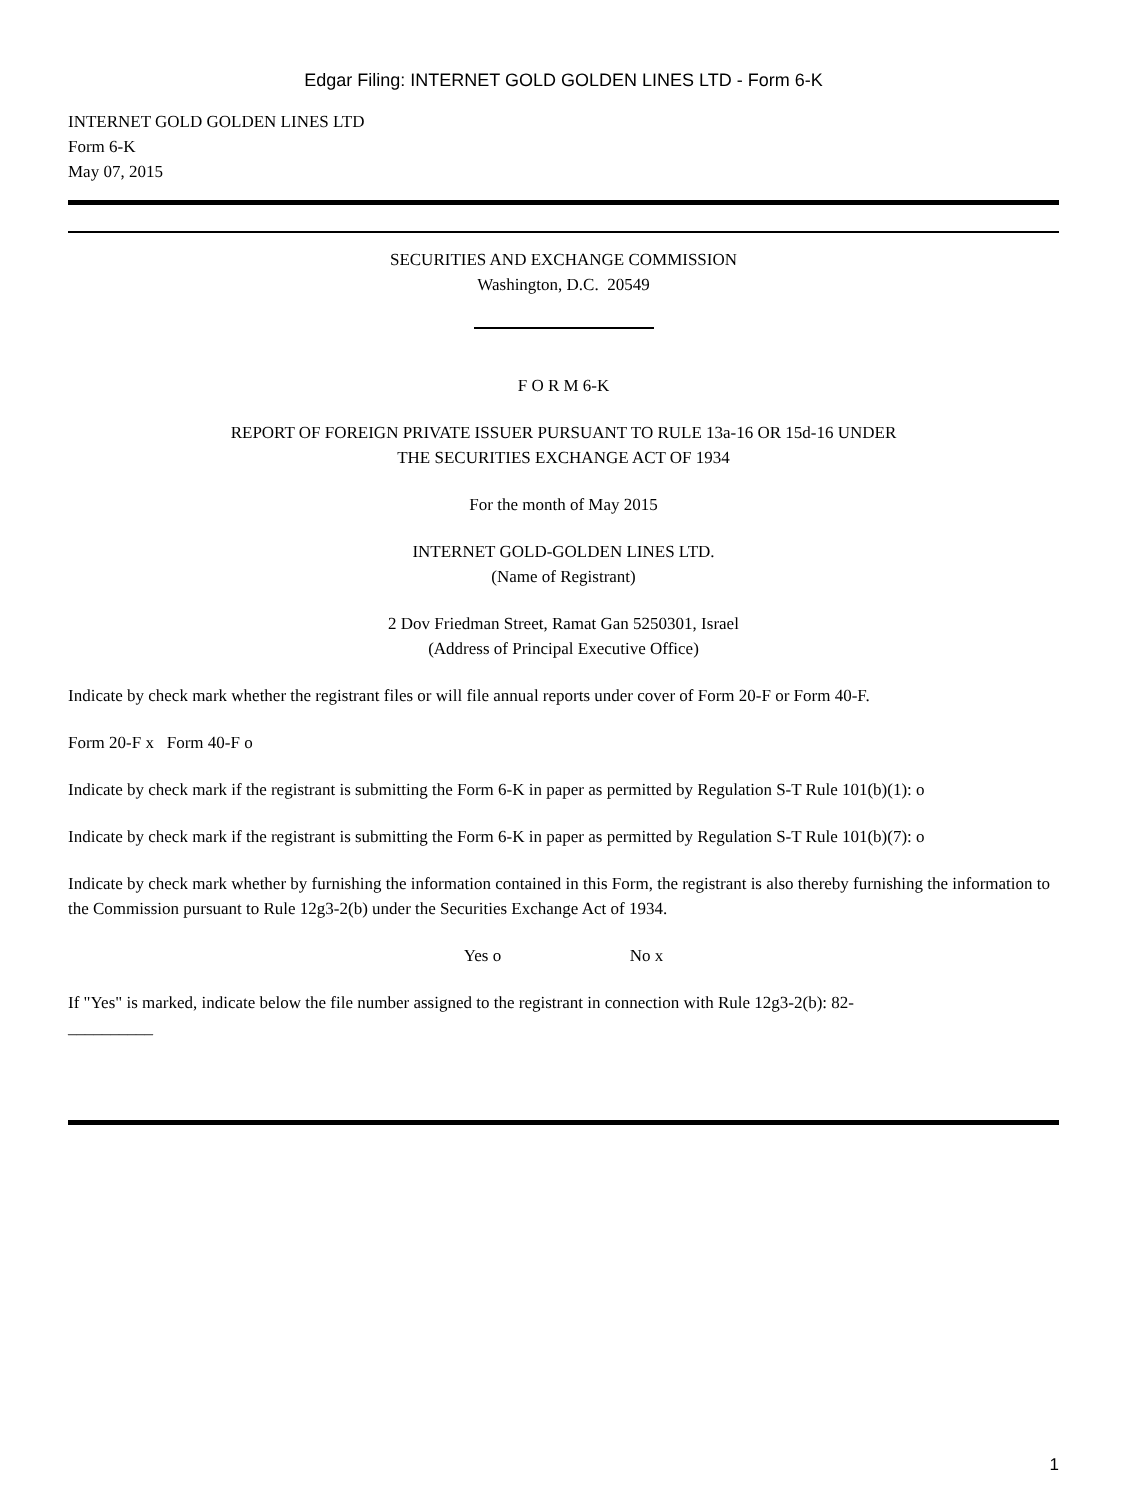Edgar Filing: INTERNET GOLD GOLDEN LINES LTD - Form 6-K
INTERNET GOLD GOLDEN LINES LTD
Form 6-K
May 07, 2015
SECURITIES AND EXCHANGE COMMISSION
Washington, D.C. 20549
F O R M 6-K
REPORT OF FOREIGN PRIVATE ISSUER PURSUANT TO RULE 13a-16 OR 15d-16 UNDER
THE SECURITIES EXCHANGE ACT OF 1934
For the month of May 2015
INTERNET GOLD-GOLDEN LINES LTD.
(Name of Registrant)
2 Dov Friedman Street, Ramat Gan 5250301, Israel
(Address of Principal Executive Office)
Indicate by check mark whether the registrant files or will file annual reports under cover of Form 20-F or Form 40-F.
Form 20-F x Form 40-F o
Indicate by check mark if the registrant is submitting the Form 6-K in paper as permitted by Regulation S-T Rule 101(b)(1): o
Indicate by check mark if the registrant is submitting the Form 6-K in paper as permitted by Regulation S-T Rule 101(b)(7): o
Indicate by check mark whether by furnishing the information contained in this Form, the registrant is also thereby furnishing the information to the Commission pursuant to Rule 12g3-2(b) under the Securities Exchange Act of 1934.
Yes o No x
If "Yes" is marked, indicate below the file number assigned to the registrant in connection with Rule 12g3-2(b): 82-
__________
1